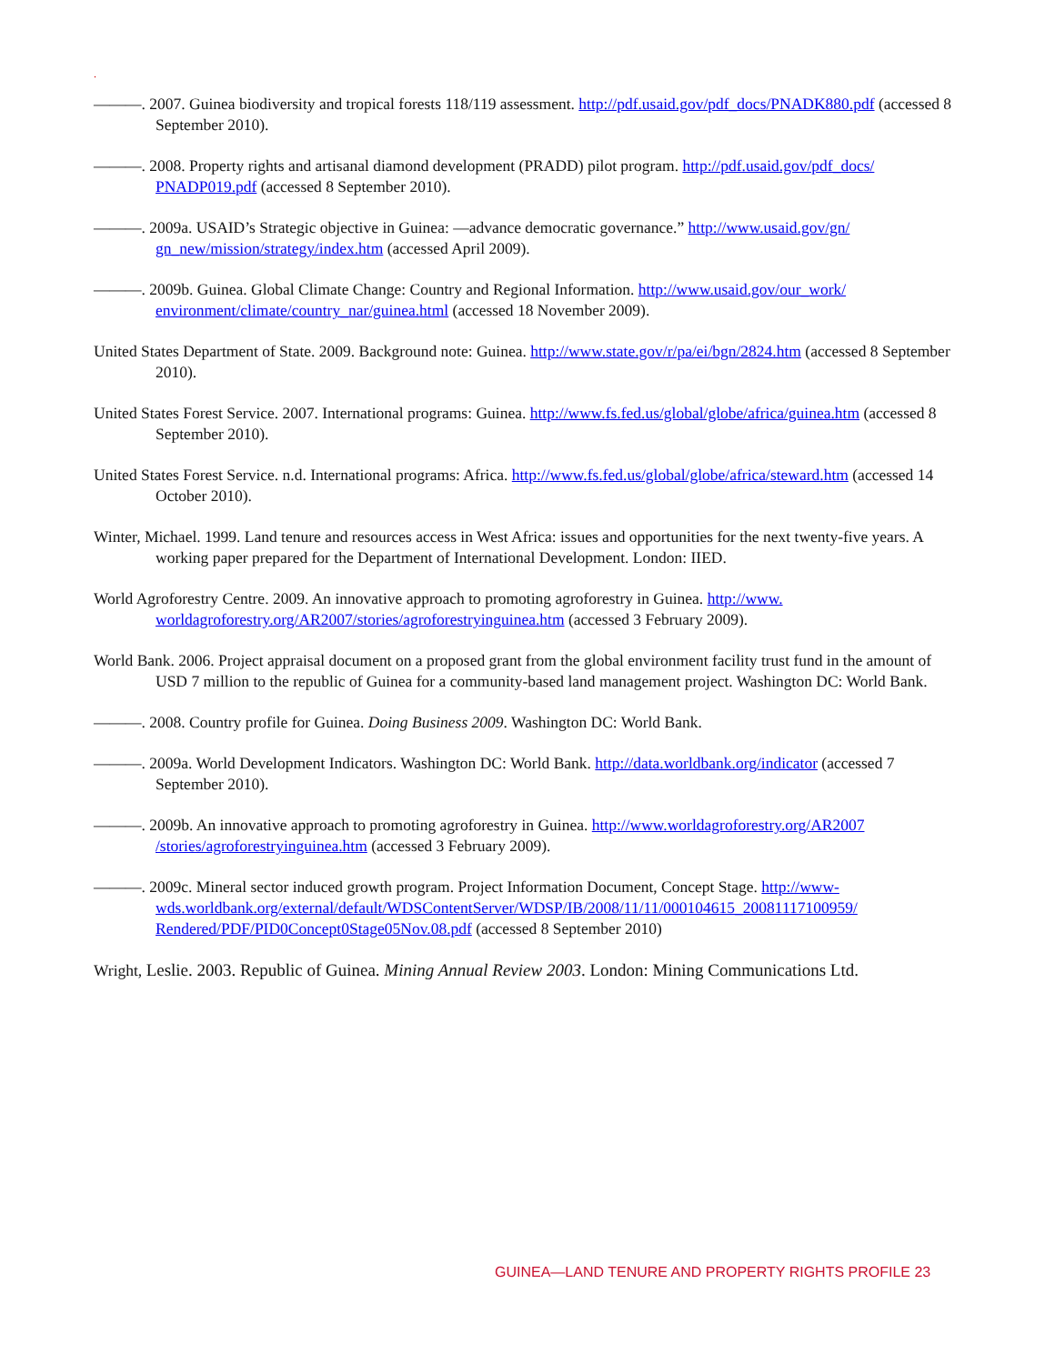.
———. 2007. Guinea biodiversity and tropical forests 118/119 assessment. http://pdf.usaid.gov/pdf_docs/PNADK880.pdf (accessed 8 September 2010).
———. 2008. Property rights and artisanal diamond development (PRADD) pilot program. http://pdf.usaid.gov/pdf_docs/ PNADP019.pdf (accessed 8 September 2010).
———. 2009a. USAID’s Strategic objective in Guinea: ―advance democratic governance.” http://www.usaid.gov/gn/ gn_new/mission/strategy/index.htm (accessed April 2009).
———. 2009b. Guinea. Global Climate Change: Country and Regional Information. http://www.usaid.gov/our_work/ environment/climate/country_nar/guinea.html (accessed 18 November 2009).
United States Department of State. 2009. Background note: Guinea. http://www.state.gov/r/pa/ei/bgn/2824.htm (accessed 8 September 2010).
United States Forest Service. 2007. International programs: Guinea. http://www.fs.fed.us/global/globe/africa/guinea.htm (accessed 8 September 2010).
United States Forest Service. n.d. International programs: Africa. http://www.fs.fed.us/global/globe/africa/steward.htm (accessed 14 October 2010).
Winter, Michael. 1999. Land tenure and resources access in West Africa: issues and opportunities for the next twenty-five years. A working paper prepared for the Department of International Development. London: IIED.
World Agroforestry Centre. 2009. An innovative approach to promoting agroforestry in Guinea. http://www. worldagroforestry.org/AR2007/stories/agroforestryinguinea.htm (accessed 3 February 2009).
World Bank. 2006. Project appraisal document on a proposed grant from the global environment facility trust fund in the amount of USD 7 million to the republic of Guinea for a community-based land management project. Washington DC: World Bank.
———. 2008. Country profile for Guinea. Doing Business 2009. Washington DC: World Bank.
———. 2009a. World Development Indicators. Washington DC: World Bank. http://data.worldbank.org/indicator (accessed 7 September 2010).
———. 2009b. An innovative approach to promoting agroforestry in Guinea. http://www.worldagroforestry.org/AR2007 /stories/agroforestryinguinea.htm (accessed 3 February 2009).
———. 2009c. Mineral sector induced growth program. Project Information Document, Concept Stage. http://www-wds.worldbank.org/external/default/WDSContentServer/WDSP/IB/2008/11/11/000104615_20081117100959/ Rendered/PDF/PID0Concept0Stage05Nov.08.pdf (accessed 8 September 2010)
Wright, Leslie. 2003. Republic of Guinea. Mining Annual Review 2003. London: Mining Communications Ltd.
GUINEA—LAND TENURE AND PROPERTY RIGHTS PROFILE 23